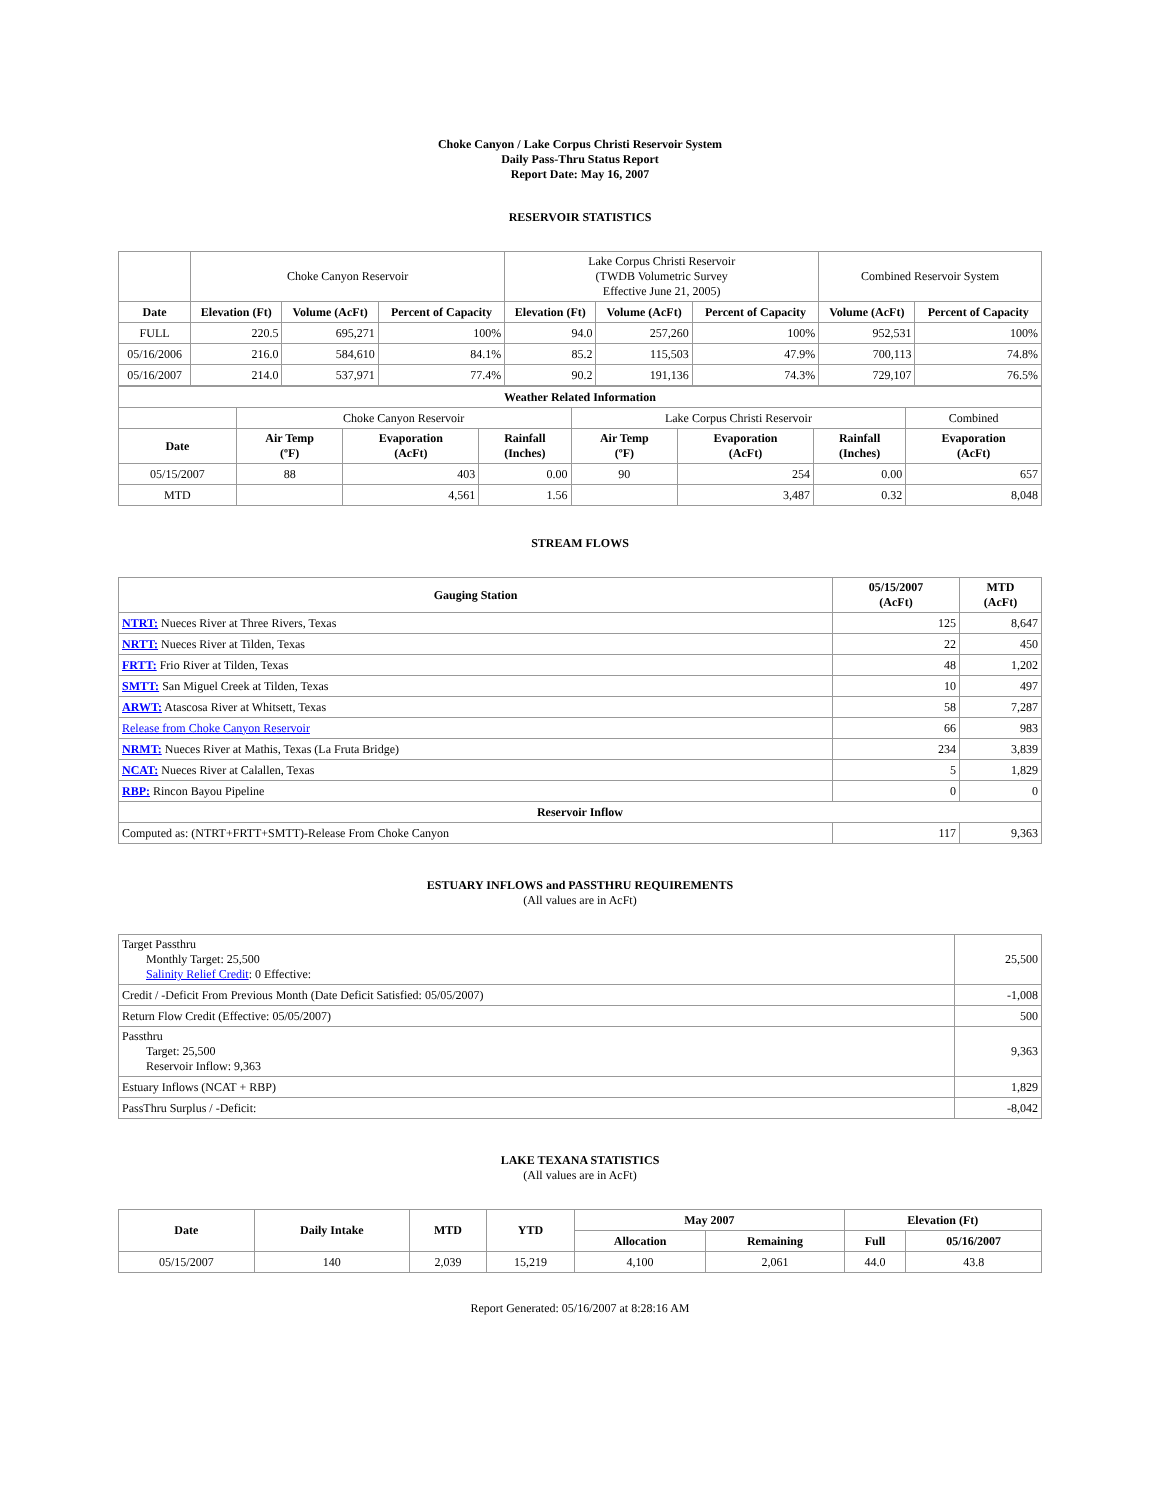Choke Canyon / Lake Corpus Christi Reservoir System
Daily Pass-Thru Status Report
Report Date: May 16, 2007
RESERVOIR STATISTICS
| | Choke Canyon Reservoir | | | Lake Corpus Christi Reservoir (TWDB Volumetric Survey Effective June 21, 2005) | | | Combined Reservoir System | |
| Date | Elevation (Ft) | Volume (AcFt) | Percent of Capacity | Elevation (Ft) | Volume (AcFt) | Percent of Capacity | Volume (AcFt) | Percent of Capacity |
| FULL | 220.5 | 695,271 | 100% | 94.0 | 257,260 | 100% | 952,531 | 100% |
| 05/16/2006 | 216.0 | 584,610 | 84.1% | 85.2 | 115,503 | 47.9% | 700,113 | 74.8% |
| 05/16/2007 | 214.0 | 537,971 | 77.4% | 90.2 | 191,136 | 74.3% | 729,107 | 76.5% |
| Weather Related Information | | | | | | | |
| --- | --- | --- | --- | --- | --- | --- | --- |
| | Choke Canyon Reservoir | | | Lake Corpus Christi Reservoir | | | Combined |
| Date | Air Temp (ºF) | Evaporation (AcFt) | Rainfall (Inches) | Air Temp (ºF) | Evaporation (AcFt) | Rainfall (Inches) | Evaporation (AcFt) |
| 05/15/2007 | 88 | 403 | 0.00 | 90 | 254 | 0.00 | 657 |
| MTD | | 4,561 | 1.56 | | 3,487 | 0.32 | 8,048 |
STREAM FLOWS
| Gauging Station | 05/15/2007 (AcFt) | MTD (AcFt) |
| --- | --- | --- |
| NTRT: Nueces River at Three Rivers, Texas | 125 | 8,647 |
| NRTT: Nueces River at Tilden, Texas | 22 | 450 |
| FRTT: Frio River at Tilden, Texas | 48 | 1,202 |
| SMTT: San Miguel Creek at Tilden, Texas | 10 | 497 |
| ARWT: Atascosa River at Whitsett, Texas | 58 | 7,287 |
| Release from Choke Canyon Reservoir | 66 | 983 |
| NRMT: Nueces River at Mathis, Texas (La Fruta Bridge) | 234 | 3,839 |
| NCAT: Nueces River at Calallen, Texas | 5 | 1,829 |
| RBP: Rincon Bayou Pipeline | 0 | 0 |
| Reservoir Inflow | | |
| Computed as: (NTRT+FRTT+SMTT)-Release From Choke Canyon | 117 | 9,363 |
ESTUARY INFLOWS and PASSTHRU REQUIREMENTS
(All values are in AcFt)
| Target Passthru Monthly Target: 25,500 Salinity Relief Credit : 0 Effective: | 25,500 |
| Credit / -Deficit From Previous Month (Date Deficit Satisfied: 05/05/2007) | -1,008 |
| Return Flow Credit (Effective: 05/05/2007) | 500 |
| Passthru Target: 25,500 Reservoir Inflow: 9,363 | 9,363 |
| Estuary Inflows (NCAT + RBP) | 1,829 |
| PassThru Surplus / -Deficit: | -8,042 |
LAKE TEXANA STATISTICS
(All values are in AcFt)
| Date | Daily Intake | MTD | YTD | May 2007 | | Elevation (Ft) | |
| --- | --- | --- | --- | --- | --- | --- | --- |
| | | | | Allocation | Remaining | Full | 05/16/2007 |
| 05/15/2007 | 140 | 2,039 | 15,219 | 4,100 | 2,061 | 44.0 | 43.8 |
Report Generated: 05/16/2007 at 8:28:16 AM